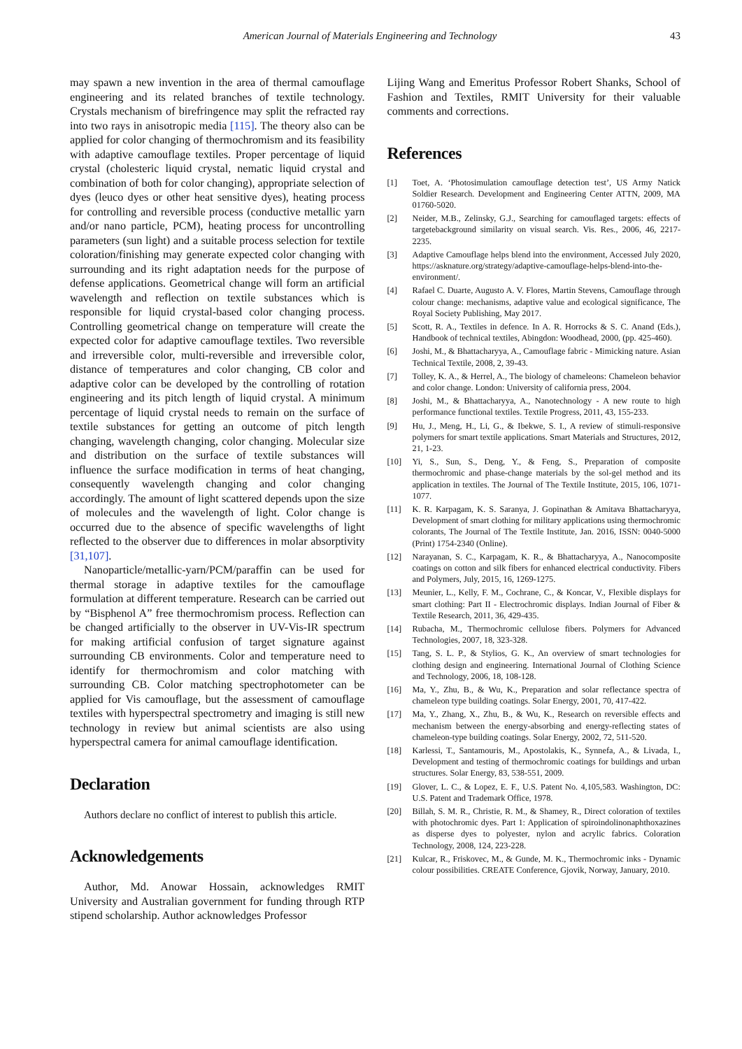American Journal of Materials Engineering and Technology
43
may spawn a new invention in the area of thermal camouflage engineering and its related branches of textile technology. Crystals mechanism of birefringence may split the refracted ray into two rays in anisotropic media [115]. The theory also can be applied for color changing of thermochromism and its feasibility with adaptive camouflage textiles. Proper percentage of liquid crystal (cholesteric liquid crystal, nematic liquid crystal and combination of both for color changing), appropriate selection of dyes (leuco dyes or other heat sensitive dyes), heating process for controlling and reversible process (conductive metallic yarn and/or nano particle, PCM), heating process for uncontrolling parameters (sun light) and a suitable process selection for textile coloration/finishing may generate expected color changing with surrounding and its right adaptation needs for the purpose of defense applications. Geometrical change will form an artificial wavelength and reflection on textile substances which is responsible for liquid crystal-based color changing process. Controlling geometrical change on temperature will create the expected color for adaptive camouflage textiles. Two reversible and irreversible color, multi-reversible and irreversible color, distance of temperatures and color changing, CB color and adaptive color can be developed by the controlling of rotation engineering and its pitch length of liquid crystal. A minimum percentage of liquid crystal needs to remain on the surface of textile substances for getting an outcome of pitch length changing, wavelength changing, color changing. Molecular size and distribution on the surface of textile substances will influence the surface modification in terms of heat changing, consequently wavelength changing and color changing accordingly. The amount of light scattered depends upon the size of molecules and the wavelength of light. Color change is occurred due to the absence of specific wavelengths of light reflected to the observer due to differences in molar absorptivity [31,107].
Nanoparticle/metallic-yarn/PCM/paraffin can be used for thermal storage in adaptive textiles for the camouflage formulation at different temperature. Research can be carried out by “Bisphenol A” free thermochromism process. Reflection can be changed artificially to the observer in UV-Vis-IR spectrum for making artificial confusion of target signature against surrounding CB environments. Color and temperature need to identify for thermochromism and color matching with surrounding CB. Color matching spectrophotometer can be applied for Vis camouflage, but the assessment of camouflage textiles with hyperspectral spectrometry and imaging is still new technology in review but animal scientists are also using hyperspectral camera for animal camouflage identification.
Declaration
Authors declare no conflict of interest to publish this article.
Acknowledgements
Author, Md. Anowar Hossain, acknowledges RMIT University and Australian government for funding through RTP stipend scholarship. Author acknowledges Professor
Lijing Wang and Emeritus Professor Robert Shanks, School of Fashion and Textiles, RMIT University for their valuable comments and corrections.
References
[1] Toet, A. ‘Photosimulation camouflage detection test’, US Army Natick Soldier Research. Development and Engineering Center ATTN, 2009, MA 01760-5020.
[2] Neider, M.B., Zelinsky, G.J., Searching for camouflaged targets: effects of targetebackground similarity on visual search. Vis. Res., 2006, 46, 2217-2235.
[3] Adaptive Camouflage helps blend into the environment, Accessed July 2020, https://asknature.org/strategy/adaptive-camouflage-helps-blend-into-the-environment/.
[4] Rafael C. Duarte, Augusto A. V. Flores, Martin Stevens, Camouflage through colour change: mechanisms, adaptive value and ecological significance, The Royal Society Publishing, May 2017.
[5] Scott, R. A., Textiles in defence. In A. R. Horrocks & S. C. Anand (Eds.), Handbook of technical textiles, Abingdon: Woodhead, 2000, (pp. 425-460).
[6] Joshi, M., & Bhattacharyya, A., Camouflage fabric - Mimicking nature. Asian Technical Textile, 2008, 2, 39-43.
[7] Tolley, K. A., & Herrel, A., The biology of chameleons: Chameleon behavior and color change. London: University of california press, 2004.
[8] Joshi, M., & Bhattacharyya, A., Nanotechnology - A new route to high performance functional textiles. Textile Progress, 2011, 43, 155-233.
[9] Hu, J., Meng, H., Li, G., & Ibekwe, S. I., A review of stimuli-responsive polymers for smart textile applications. Smart Materials and Structures, 2012, 21, 1-23.
[10] Yi, S., Sun, S., Deng, Y., & Feng, S., Preparation of composite thermochromic and phase-change materials by the sol-gel method and its application in textiles. The Journal of The Textile Institute, 2015, 106, 1071-1077.
[11] K. R. Karpagam, K. S. Saranya, J. Gopinathan & Amitava Bhattacharyya, Development of smart clothing for military applications using thermochromic colorants, The Journal of The Textile Institute, Jan. 2016, ISSN: 0040-5000 (Print) 1754-2340 (Online).
[12] Narayanan, S. C., Karpagam, K. R., & Bhattacharyya, A., Nanocomposite coatings on cotton and silk fibers for enhanced electrical conductivity. Fibers and Polymers, July, 2015, 16, 1269-1275.
[13] Meunier, L., Kelly, F. M., Cochrane, C., & Koncar, V., Flexible displays for smart clothing: Part II - Electrochromic displays. Indian Journal of Fiber & Textile Research, 2011, 36, 429-435.
[14] Rubacha, M., Thermochromic cellulose fibers. Polymers for Advanced Technologies, 2007, 18, 323-328.
[15] Tang, S. L. P., & Stylios, G. K., An overview of smart technologies for clothing design and engineering. International Journal of Clothing Science and Technology, 2006, 18, 108-128.
[16] Ma, Y., Zhu, B., & Wu, K., Preparation and solar reflectance spectra of chameleon type building coatings. Solar Energy, 2001, 70, 417-422.
[17] Ma, Y., Zhang, X., Zhu, B., & Wu, K., Research on reversible effects and mechanism between the energy-absorbing and energy-reflecting states of chameleon-type building coatings. Solar Energy, 2002, 72, 511-520.
[18] Karlessi, T., Santamouris, M., Apostolakis, K., Synnefa, A., & Livada, I., Development and testing of thermochromic coatings for buildings and urban structures. Solar Energy, 83, 538-551, 2009.
[19] Glover, L. C., & Lopez, E. F., U.S. Patent No. 4,105,583. Washington, DC: U.S. Patent and Trademark Office, 1978.
[20] Billah, S. M. R., Christie, R. M., & Shamey, R., Direct coloration of textiles with photochromic dyes. Part 1: Application of spiroindolinonaphthoxazines as disperse dyes to polyester, nylon and acrylic fabrics. Coloration Technology, 2008, 124, 223-228.
[21] Kulcar, R., Friskovec, M., & Gunde, M. K., Thermochromic inks - Dynamic colour possibilities. CREATE Conference, Gjovik, Norway, January, 2010.